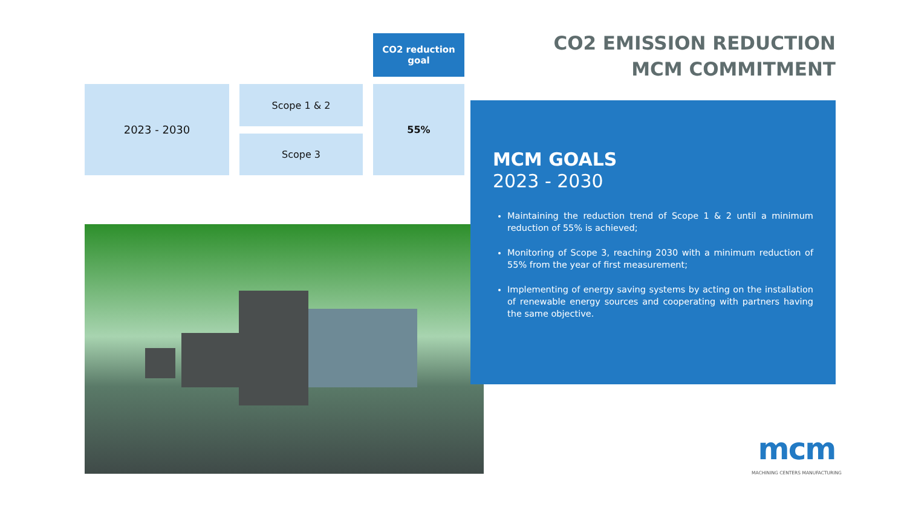| | | CO2 reduction goal |
| 2023 - 2030 | Scope 1 & 2 | 55% |
| | Scope 3 | |
CO2 EMISSION REDUCTION
MCM COMMITMENT
MCM GOALS
2023 - 2030
Maintaining the reduction trend of Scope 1 & 2 until a minimum reduction of 55% is achieved;
Monitoring of Scope 3, reaching 2030 with a minimum reduction of 55% from the year of first measurement;
Implementing of energy saving systems by acting on the installation of renewable energy sources and cooperating with partners having the same objective.
mcm
MACHINING CENTERS MANUFACTURING